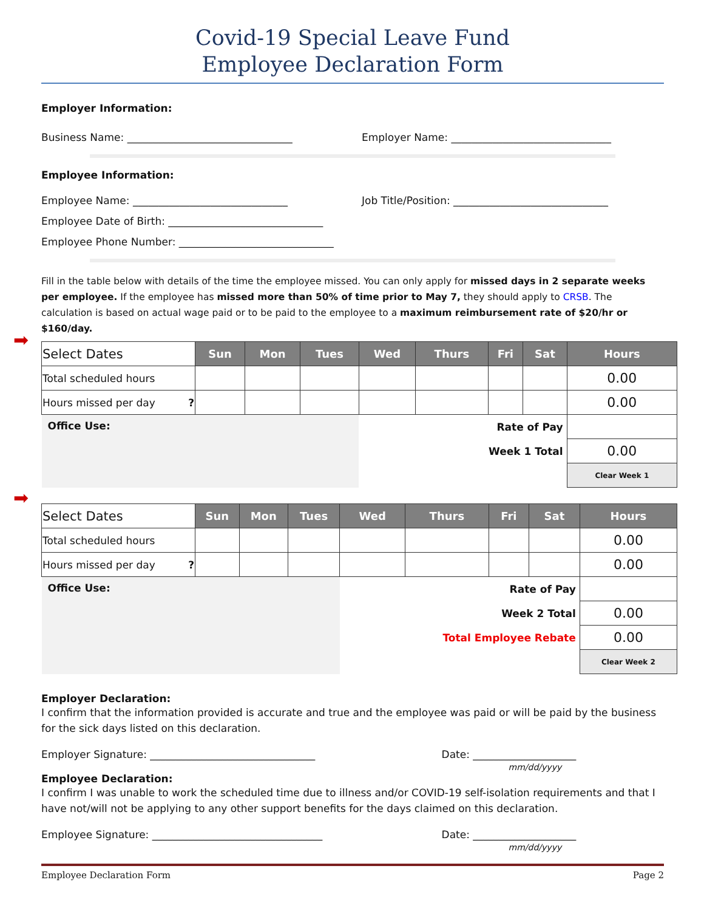Covid-19 Special Leave Fund
Employee Declaration Form
Employer Information:
Business Name: ________________________________
Employer Name: _______________________________
Employee Information:
Employee Name: ______________________________
Job Title/Position: ______________________________
Employee Date of Birth: ______________________________
Employee Phone Number: ______________________________
Fill in the table below with details of the time the employee missed. You can only apply for missed days in 2 separate weeks per employee. If the employee has missed more than 50% of time prior to May 7, they should apply to CRSB. The calculation is based on actual wage paid or to be paid to the employee to a maximum reimbursement rate of $20/hr or $160/day.
➡
| Select Dates | Sun | Mon | Tues | Wed | Thurs | Fri | Sat | Hours |
| Total scheduled hours | | | | | | | | 0.00 |
| Hours missed per day ? | | | | | | | | 0.00 |
| Office Use: | | | | Rate of Pay | | | | |
| | | | | Week 1 Total | | | | 0.00 |
| | | | | | | | | Clear Week 1 |
➡
| Select Dates | Sun | Mon | Tues | Wed | Thurs | Fri | Sat | Hours |
| Total scheduled hours | | | | | | | | 0.00 |
| Hours missed per day ? | | | | | | | | 0.00 |
| Office Use: | | | | Rate of Pay | | | | |
| | | | | Week 2 Total | | | | 0.00 |
| | | | | Total Employee Rebate | | | | 0.00 |
| | | | | | | | | Clear Week 2 |
Employer Declaration:
I confirm that the information provided is accurate and true and the employee was paid or will be paid by the business for the sick days listed on this declaration.
Employer Signature: ________________________________
Date: ____________________
mm/dd/yyyy
Employee Declaration:
I confirm I was unable to work the scheduled time due to illness and/or COVID-19 self-isolation requirements and that I have not/will not be applying to any other support benefits for the days claimed on this declaration.
Employee Signature: _________________________________
Date: ____________________
mm/dd/yyyy
Employee Declaration Form Page 2